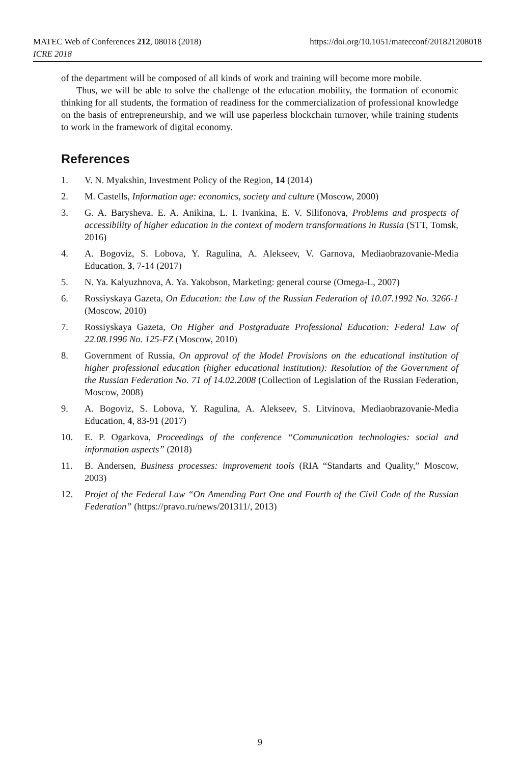MATEC Web of Conferences 212, 08018 (2018)
ICRE 2018
https://doi.org/10.1051/matecconf/201821208018
of the department will be composed of all kinds of work and training will become more mobile.
Thus, we will be able to solve the challenge of the education mobility, the formation of economic thinking for all students, the formation of readiness for the commercialization of professional knowledge on the basis of entrepreneurship, and we will use paperless blockchain turnover, while training students to work in the framework of digital economy.
References
1. V. N. Myakshin, Investment Policy of the Region, 14 (2014)
2. M. Castells, Information age: economics, society and culture (Moscow, 2000)
3. G. A. Barysheva. E. A. Anikina, L. I. Ivankina, E. V. Silifonova, Problems and prospects of accessibility of higher education in the context of modern transformations in Russia (STT, Tomsk, 2016)
4. A. Bogoviz, S. Lobova, Y. Ragulina, A. Alekseev, V. Garnova, Mediaobrazovanie-Media Education, 3, 7-14 (2017)
5. N. Ya. Kalyuzhnova, A. Ya. Yakobson, Marketing: general course (Omega-L, 2007)
6. Rossiyskaya Gazeta, On Education: the Law of the Russian Federation of 10.07.1992 No. 3266-1 (Moscow, 2010)
7. Rossiyskaya Gazeta, On Higher and Postgraduate Professional Education: Federal Law of 22.08.1996 No. 125-FZ (Moscow, 2010)
8. Government of Russia, On approval of the Model Provisions on the educational institution of higher professional education (higher educational institution): Resolution of the Government of the Russian Federation No. 71 of 14.02.2008 (Collection of Legislation of the Russian Federation, Moscow, 2008)
9. A. Bogoviz, S. Lobova, Y. Ragulina, A. Alekseev, S. Litvinova, Mediaobrazovanie-Media Education, 4, 83-91 (2017)
10. E. P. Ogarkova, Proceedings of the conference “Communication technologies: social and information aspects” (2018)
11. B. Andersen, Business processes: improvement tools (RIA “Standarts and Quality,” Moscow, 2003)
12. Projet of the Federal Law “On Amending Part One and Fourth of the Civil Code of the Russian Federation” (https://pravo.ru/news/201311/, 2013)
9